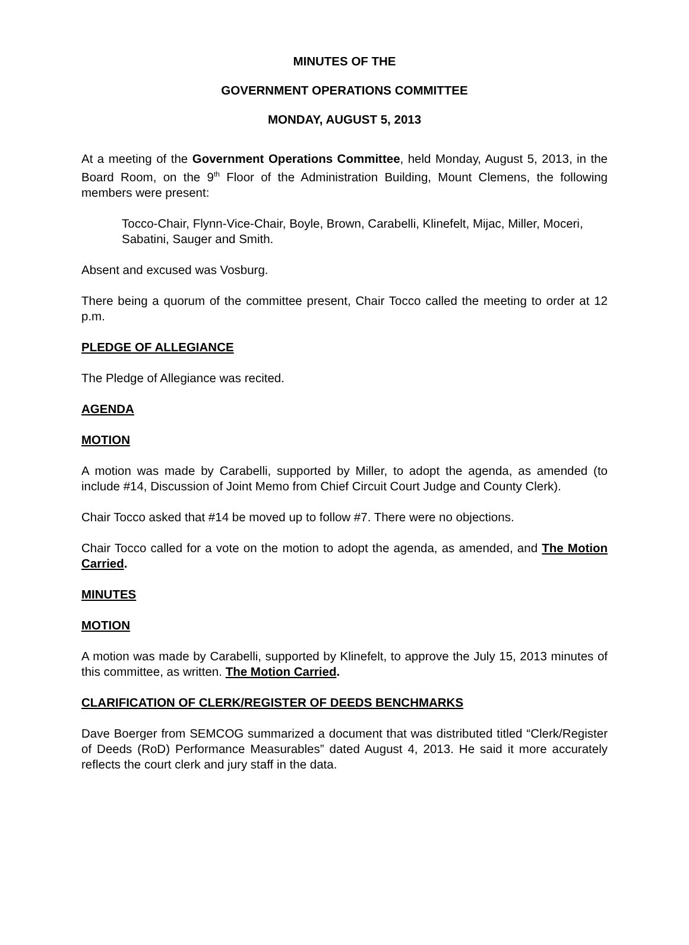MINUTES OF THE
GOVERNMENT OPERATIONS COMMITTEE
MONDAY, AUGUST 5, 2013
At a meeting of the Government Operations Committee, held Monday, August 5, 2013, in the Board Room, on the 9<sup>th</sup> Floor of the Administration Building, Mount Clemens, the following members were present:
Tocco-Chair, Flynn-Vice-Chair, Boyle, Brown, Carabelli, Klinefelt, Mijac, Miller, Moceri, Sabatini, Sauger and Smith.
Absent and excused was Vosburg.
There being a quorum of the committee present, Chair Tocco called the meeting to order at 12 p.m.
PLEDGE OF ALLEGIANCE
The Pledge of Allegiance was recited.
AGENDA
MOTION
A motion was made by Carabelli, supported by Miller, to adopt the agenda, as amended (to include #14, Discussion of Joint Memo from Chief Circuit Court Judge and County Clerk).
Chair Tocco asked that #14 be moved up to follow #7. There were no objections.
Chair Tocco called for a vote on the motion to adopt the agenda, as amended, and The Motion Carried.
MINUTES
MOTION
A motion was made by Carabelli, supported by Klinefelt, to approve the July 15, 2013 minutes of this committee, as written. The Motion Carried.
CLARIFICATION OF CLERK/REGISTER OF DEEDS BENCHMARKS
Dave Boerger from SEMCOG summarized a document that was distributed titled “Clerk/Register of Deeds (RoD) Performance Measurables” dated August 4, 2013. He said it more accurately reflects the court clerk and jury staff in the data.